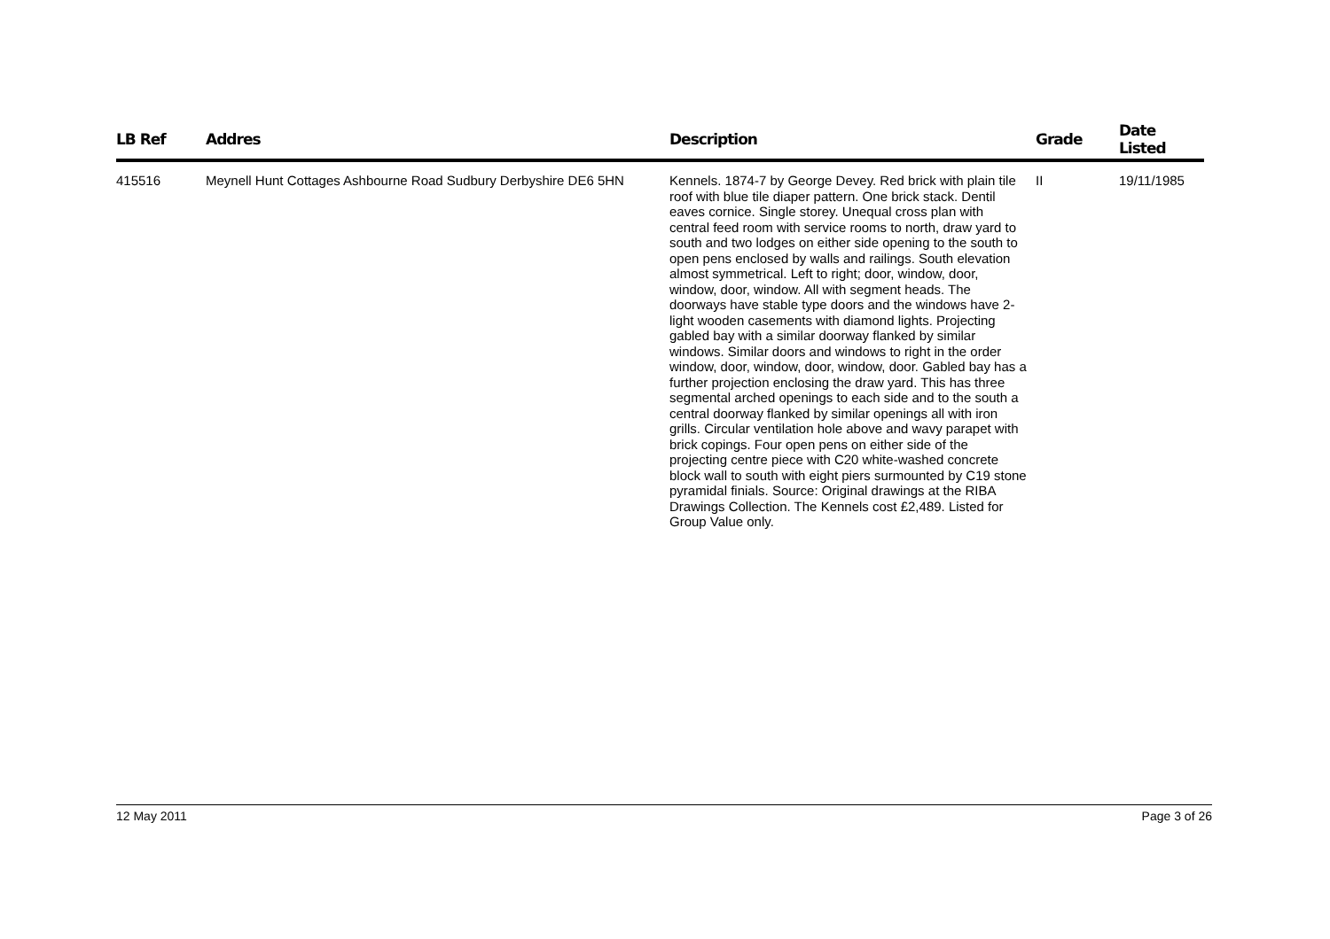| LB Ref | Addres | Description | Grade | Date Listed |
| --- | --- | --- | --- | --- |
| 415516 | Meynell Hunt Cottages Ashbourne Road Sudbury Derbyshire DE6 5HN | Kennels. 1874-7 by George Devey. Red brick with plain tile roof with blue tile diaper pattern. One brick stack. Dentil eaves cornice. Single storey. Unequal cross plan with central feed room with service rooms to north, draw yard to south and two lodges on either side opening to the south to open pens enclosed by walls and railings. South elevation almost symmetrical. Left to right; door, window, door, window, door, window. All with segment heads. The doorways have stable type doors and the windows have 2-light wooden casements with diamond lights. Projecting gabled bay with a similar doorway flanked by similar windows. Similar doors and windows to right in the order window, door, window, door, window, door. Gabled bay has a further projection enclosing the draw yard. This has three segmental arched openings to each side and to the south a central doorway flanked by similar openings all with iron grills. Circular ventilation hole above and wavy parapet with brick copings. Four open pens on either side of the projecting centre piece with C20 white-washed concrete block wall to south with eight piers surmounted by C19 stone pyramidal finials. Source: Original drawings at the RIBA Drawings Collection. The Kennels cost £2,489. Listed for Group Value only. | II | 19/11/1985 |
12 May 2011 Page 3 of 26